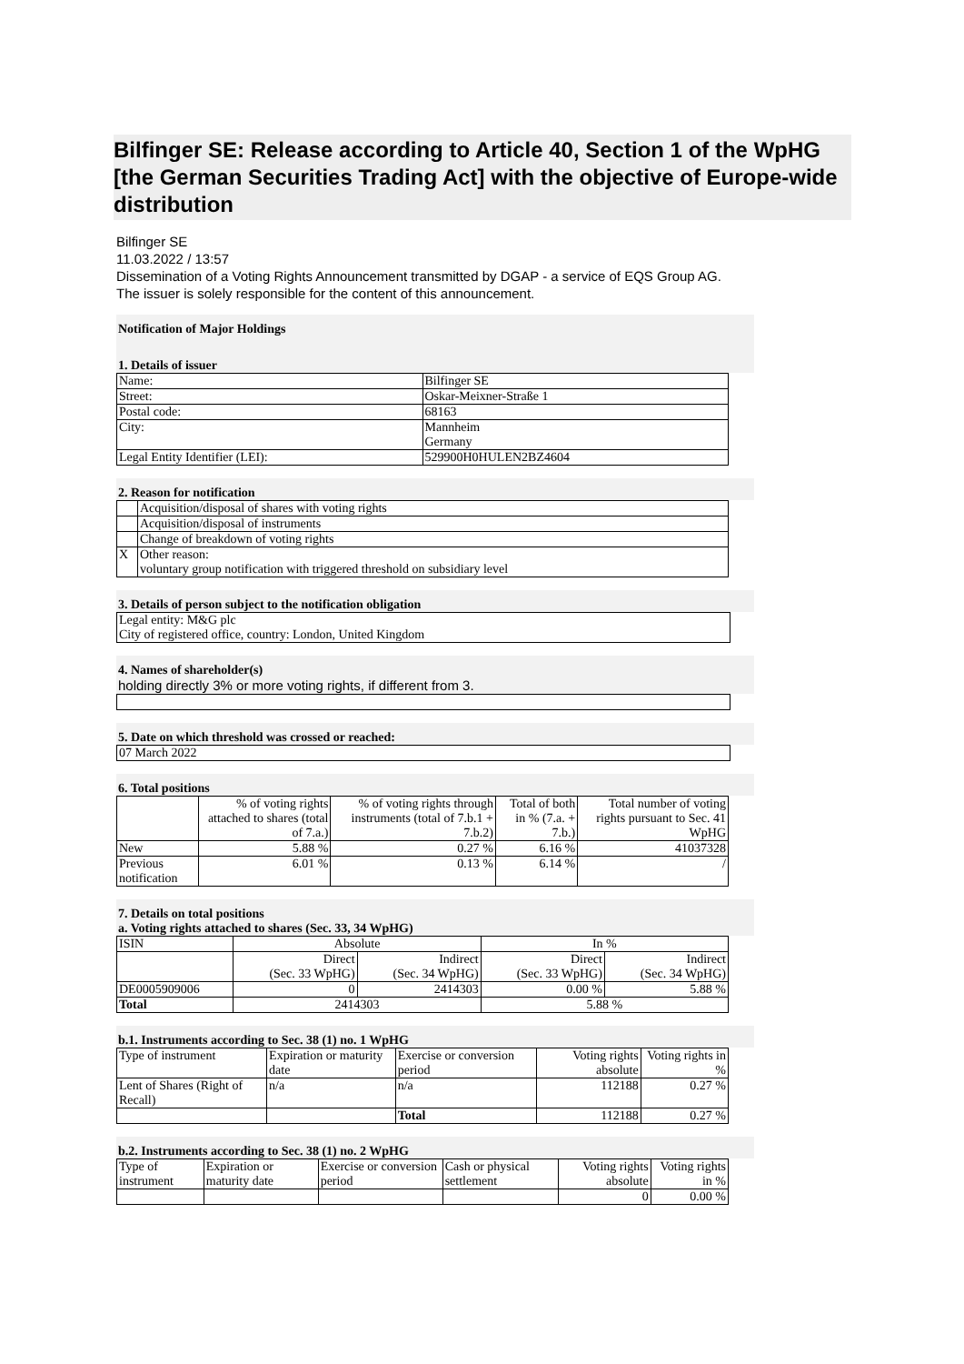Bilfinger SE: Release according to Article 40, Section 1 of the WpHG [the German Securities Trading Act] with the objective of Europe-wide distribution
Bilfinger SE
11.03.2022 / 13:57
Dissemination of a Voting Rights Announcement transmitted by DGAP - a service of EQS Group AG.
The issuer is solely responsible for the content of this announcement.
Notification of Major Holdings
1. Details of issuer
| Name: | Bilfinger SE |
| Street: | Oskar-Meixner-Straße 1 |
| Postal code: | 68163 |
| City: | Mannheim Germany |
| Legal Entity Identifier (LEI): | 529900H0HULEN2BZ4604 |
2. Reason for notification
| | Acquisition/disposal of shares with voting rights |
| | Acquisition/disposal of instruments |
| | Change of breakdown of voting rights |
| X | Other reason: voluntary group notification with triggered threshold on subsidiary level |
3. Details of person subject to the notification obligation
Legal entity: M&G plc
City of registered office, country: London, United Kingdom
4. Names of shareholder(s)
holding directly 3% or more voting rights, if different from 3.
5. Date on which threshold was crossed or reached:
07 March 2022
6. Total positions
| | % of voting rights attached to shares (total of 7.a.) | % of voting rights through instruments (total of 7.b.1 + 7.b.2) | Total of both in % (7.a. + 7.b.) | Total number of voting rights pursuant to Sec. 41 WpHG |
| New | 5.88 % | 0.27 % | 6.16 % | 41037328 |
| Previous notification | 6.01 % | 0.13 % | 6.14 % | / |
7. Details on total positions
a. Voting rights attached to shares (Sec. 33, 34 WpHG)
| ISIN | Absolute | | In % | |
| --- | --- | --- | --- | --- |
| | Direct (Sec. 33 WpHG) | Indirect (Sec. 34 WpHG) | Direct (Sec. 33 WpHG) | Indirect (Sec. 34 WpHG) |
| DE0005909006 | 0 | 2414303 | 0.00 % | 5.88 % |
| Total | 2414303 | | 5.88 % | |
b.1. Instruments according to Sec. 38 (1) no. 1 WpHG
| Type of instrument | Expiration or maturity date | Exercise or conversion period | Voting rights absolute | Voting rights in % |
| Lent of Shares (Right of Recall) | n/a | n/a | 112188 | 0.27 % |
| | | Total | 112188 | 0.27 % |
b.2. Instruments according to Sec. 38 (1) no. 2 WpHG
| Type of instrument | Expiration or maturity date | Exercise or conversion period | Cash or physical settlement | Voting rights absolute | Voting rights in % |
| | | | | 0 | 0.00 % |